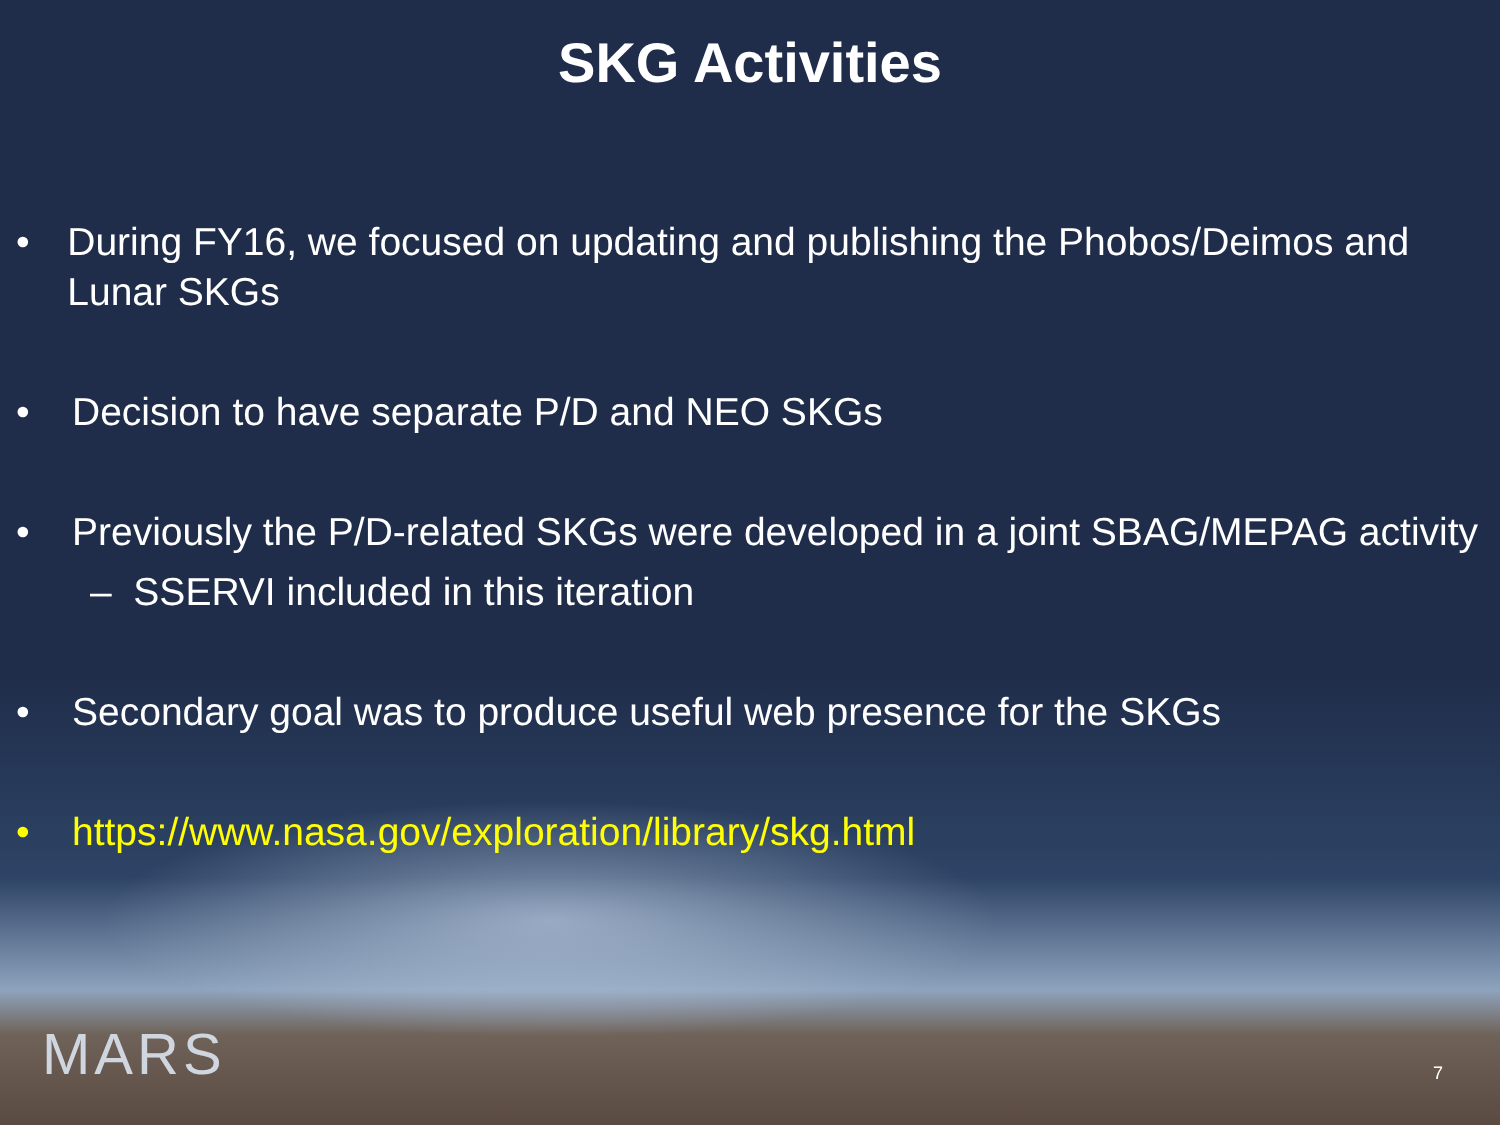SKG Activities
• During FY16, we focused on updating and publishing the Phobos/Deimos and Lunar SKGs
• Decision to have separate P/D and NEO SKGs
• Previously the P/D-related SKGs were developed in a joint SBAG/MEPAG activity
– SSERVI included in this iteration
• Secondary goal was to produce useful web presence for the SKGs
• https://www.nasa.gov/exploration/library/skg.html
MARS 7